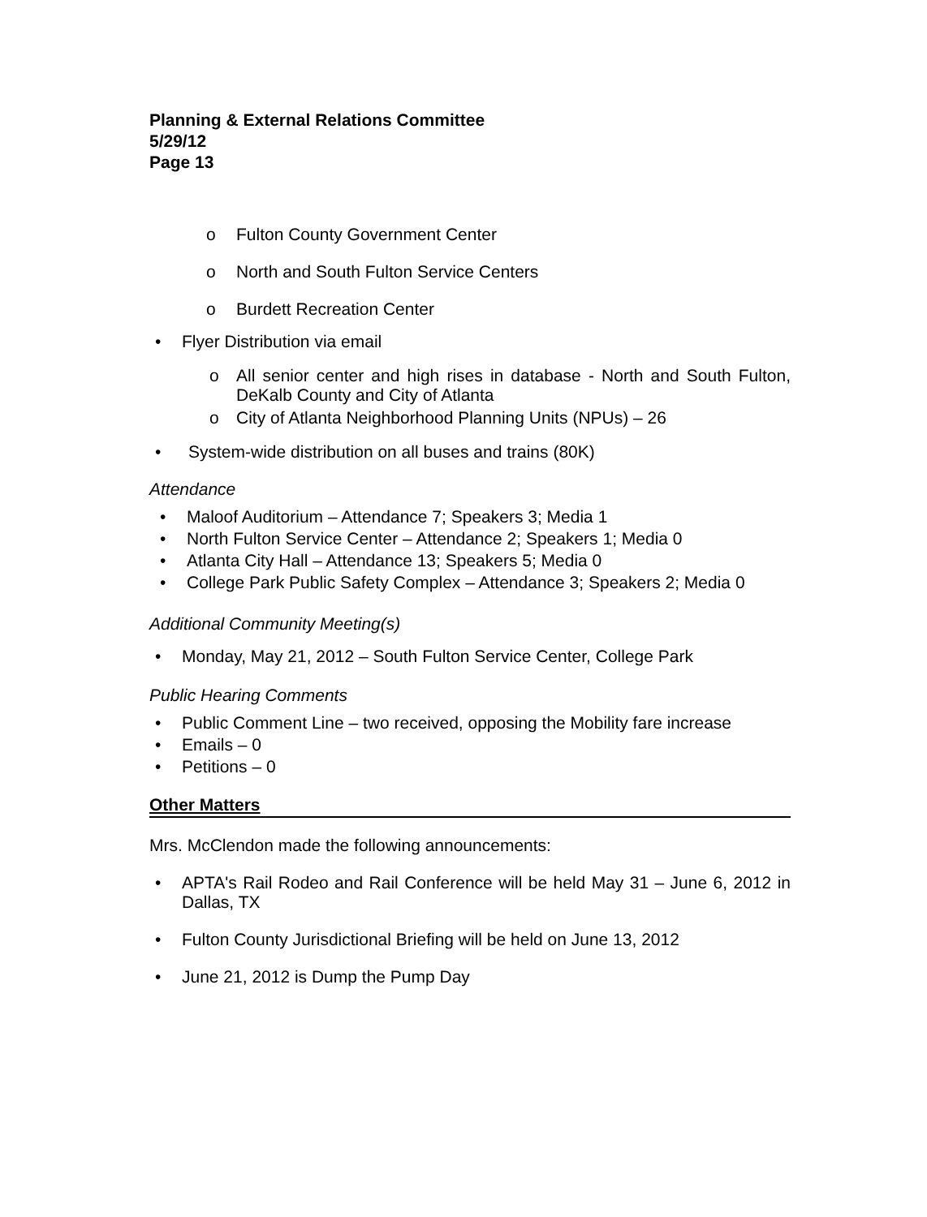Planning & External Relations Committee
5/29/12
Page 13
o Fulton County Government Center
o North and South Fulton Service Centers
o Burdett Recreation Center
• Flyer Distribution via email
o All senior center and high rises in database - North and South Fulton, DeKalb County and City of Atlanta
o City of Atlanta Neighborhood Planning Units (NPUs) – 26
• System-wide distribution on all buses and trains (80K)
Attendance
• Maloof Auditorium – Attendance 7; Speakers 3; Media 1
• North Fulton Service Center – Attendance 2; Speakers 1; Media 0
• Atlanta City Hall – Attendance 13; Speakers 5; Media 0
• College Park Public Safety Complex – Attendance 3; Speakers 2; Media 0
Additional Community Meeting(s)
• Monday, May 21, 2012 – South Fulton Service Center, College Park
Public Hearing Comments
• Public Comment Line – two received, opposing the Mobility fare increase
• Emails – 0
• Petitions – 0
Other Matters
Mrs. McClendon made the following announcements:
• APTA's Rail Rodeo and Rail Conference will be held May 31 – June 6, 2012 in Dallas, TX
• Fulton County Jurisdictional Briefing will be held on June 13, 2012
• June 21, 2012 is Dump the Pump Day